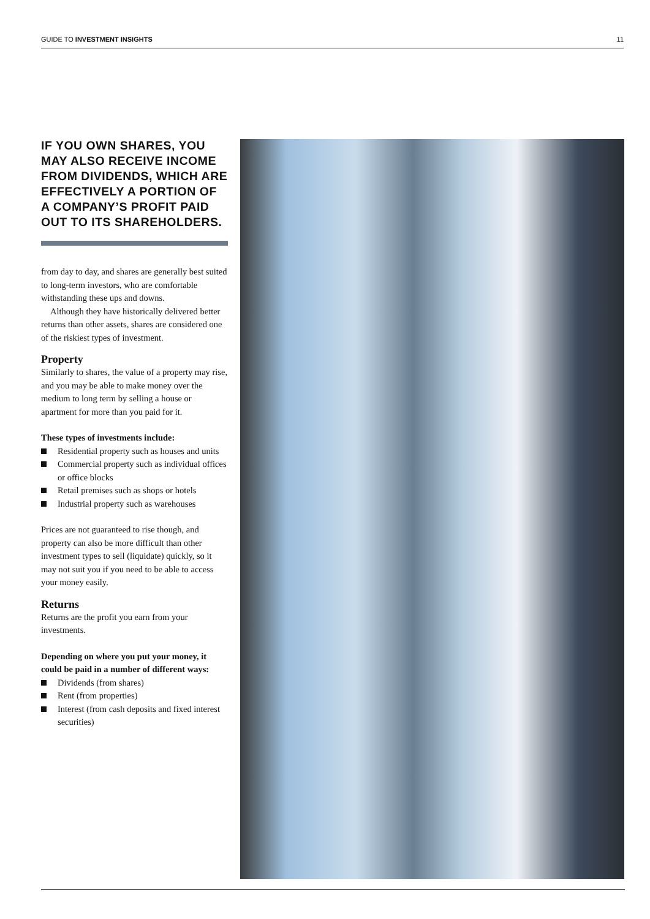GUIDE TO INVESTMENT INSIGHTS 11
IF YOU OWN SHARES, YOU MAY ALSO RECEIVE INCOME FROM DIVIDENDS, WHICH ARE EFFECTIVELY A PORTION OF A COMPANY’S PROFIT PAID OUT TO ITS SHAREHOLDERS.
from day to day, and shares are generally best suited to long-term investors, who are comfortable withstanding these ups and downs.
Although they have historically delivered better returns than other assets, shares are considered one of the riskiest types of investment.
Property
Similarly to shares, the value of a property may rise, and you may be able to make money over the medium to long term by selling a house or apartment for more than you paid for it.
These types of investments include:
Residential property such as houses and units
Commercial property such as individual offices or office blocks
Retail premises such as shops or hotels
Industrial property such as warehouses
Prices are not guaranteed to rise though, and property can also be more difficult than other investment types to sell (liquidate) quickly, so it may not suit you if you need to be able to access your money easily.
Returns
Returns are the profit you earn from your investments.
Depending on where you put your money, it could be paid in a number of different ways:
Dividends (from shares)
Rent (from properties)
Interest (from cash deposits and fixed interest securities)